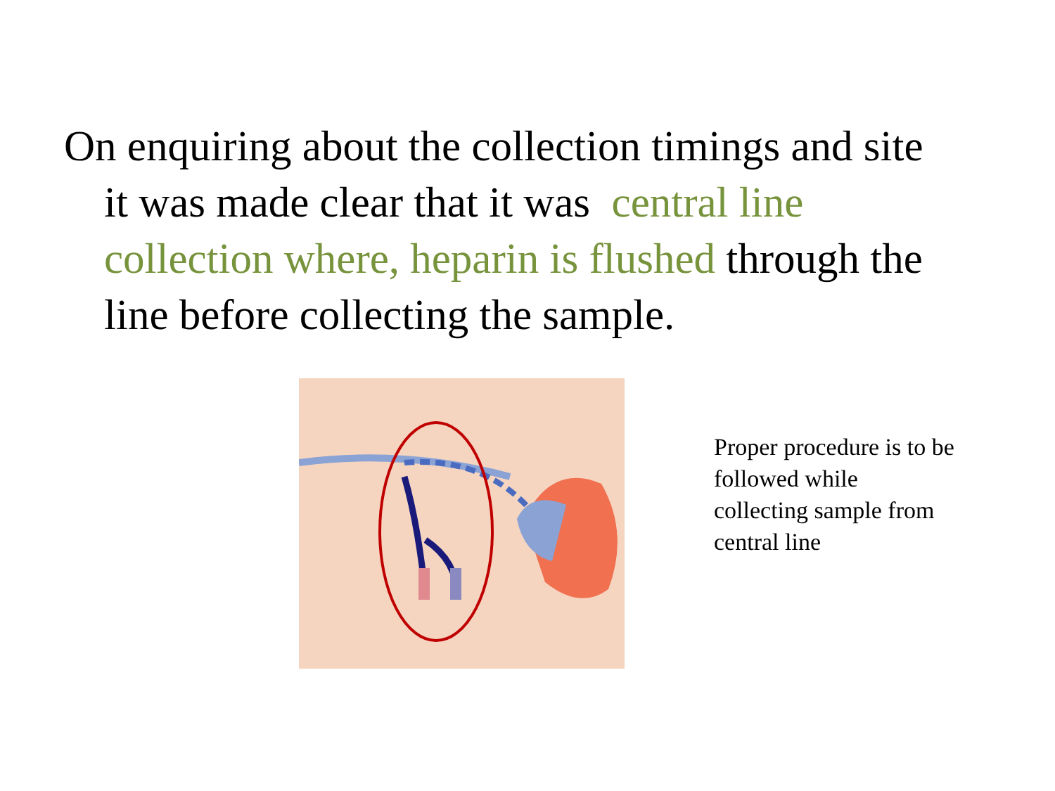On enquiring about the collection timings and site it was made clear that it was central line collection where, heparin is flushed through the line before collecting the sample.
Proper procedure is to be followed while collecting sample from central line